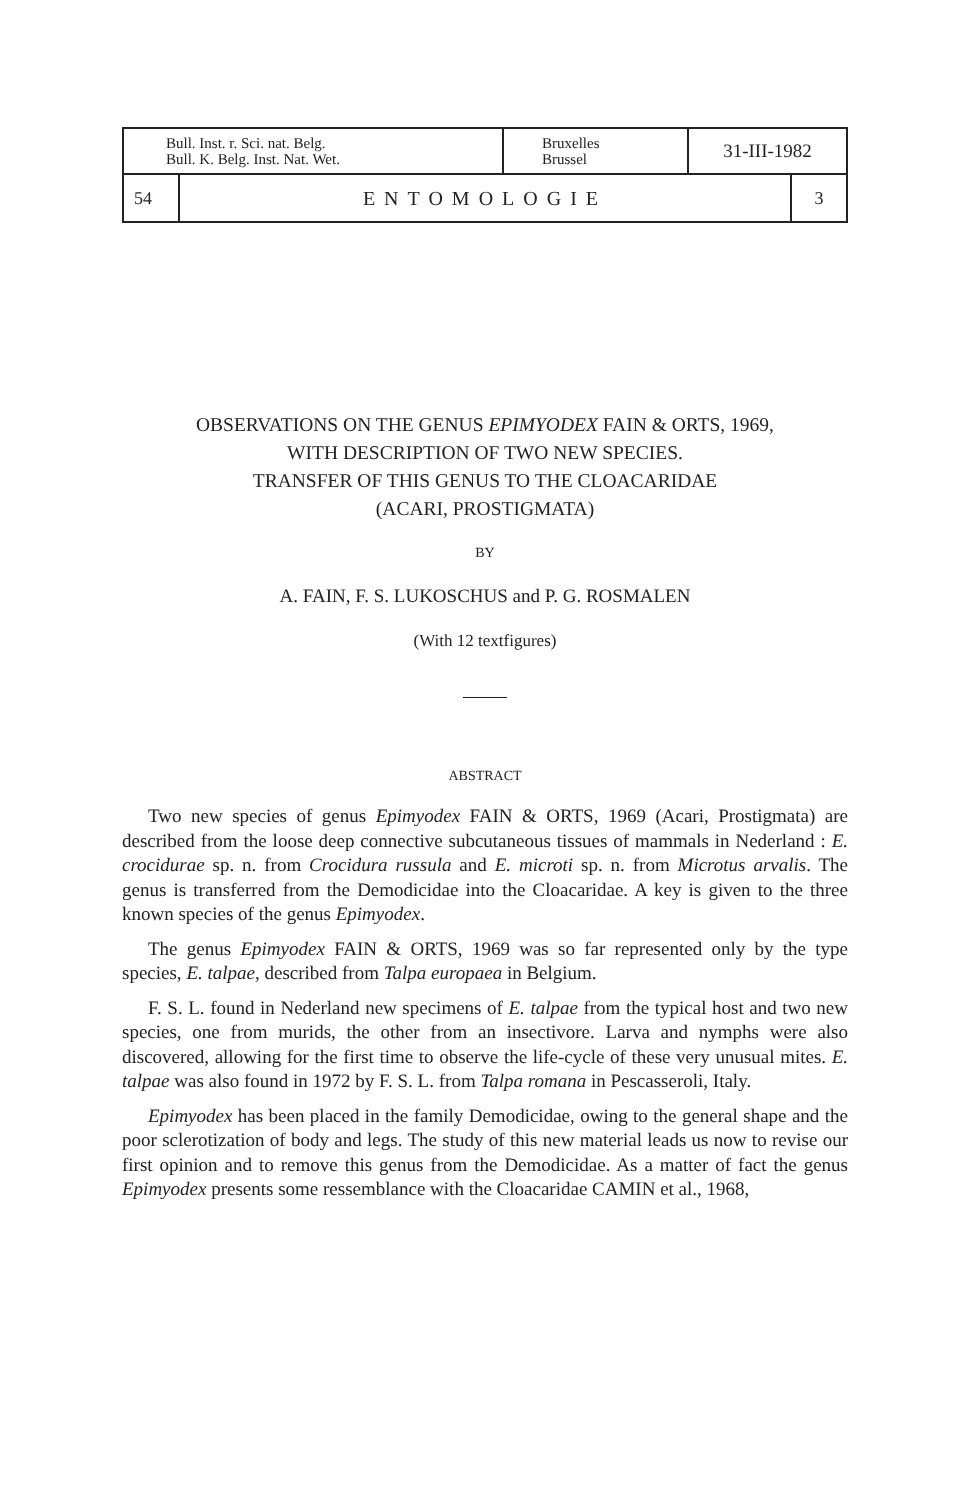| Bull. Inst. r. Sci. nat. Belg. Bull. K. Belg. Inst. Nat. Wet. | | Bruxelles Brussel | 31-III-1982 | |
| 54 | ENTOMOLOGIE | | | 3 |
OBSERVATIONS ON THE GENUS EPIMYODEX FAIN & ORTS, 1969,
WITH DESCRIPTION OF TWO NEW SPECIES.
TRANSFER OF THIS GENUS TO THE CLOACARIDAE
(ACARI, PROSTIGMATA)
BY
A. FAIN, F. S. LUKOSCHUS and P. G. ROSMALEN
(With 12 textfigures)
ABSTRACT
Two new species of genus Epimyodex FAIN & ORTS, 1969 (Acari, Prostigmata) are described from the loose deep connective subcutaneous tissues of mammals in Nederland : E. crocidurae sp. n. from Crocidura russula and E. microti sp. n. from Microtus arvalis. The genus is transferred from the Demodicidae into the Cloacaridae. A key is given to the three known species of the genus Epimyodex.
The genus Epimyodex FAIN & ORTS, 1969 was so far represented only by the type species, E. talpae, described from Talpa europaea in Belgium.
F. S. L. found in Nederland new specimens of E. talpae from the typical host and two new species, one from murids, the other from an insectivore. Larva and nymphs were also discovered, allowing for the first time to observe the life-cycle of these very unusual mites. E. talpae was also found in 1972 by F. S. L. from Talpa romana in Pescasseroli, Italy.
Epimyodex has been placed in the family Demodicidae, owing to the general shape and the poor sclerotization of body and legs. The study of this new material leads us now to revise our first opinion and to remove this genus from the Demodicidae. As a matter of fact the genus Epimyodex presents some ressemblance with the Cloacaridae CAMIN et al., 1968,